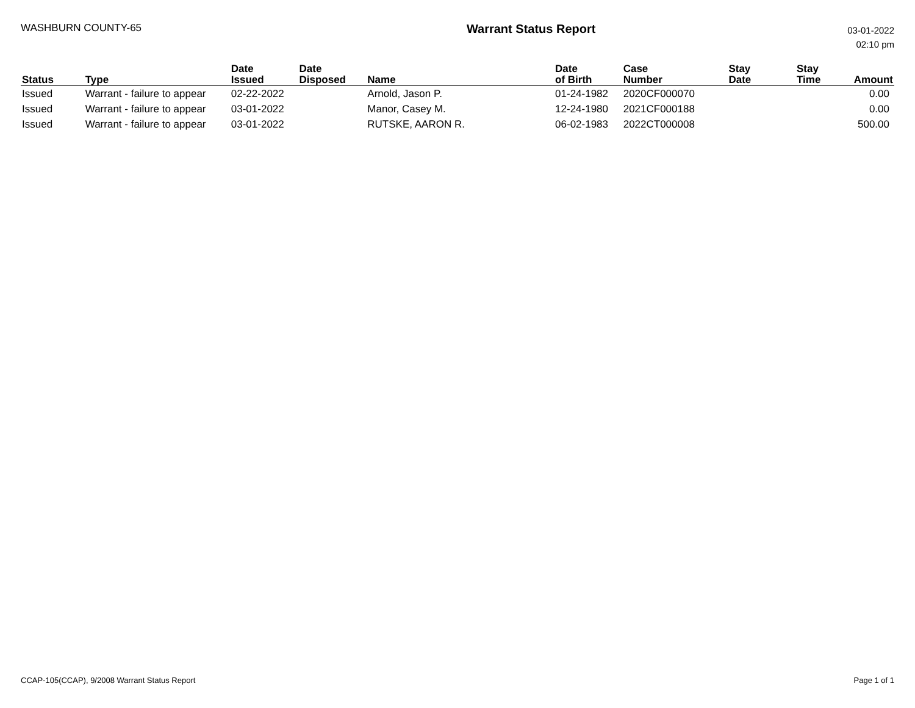WASHBURN COUNTY-65
Warrant Status Report
03-01-2022
02:10 pm
| Status | Type | Date Issued | Date Disposed | Name | Date of Birth | Case Number | Stay Date | Stay Time | Amount |
| --- | --- | --- | --- | --- | --- | --- | --- | --- | --- |
| Issued | Warrant - failure to appear | 02-22-2022 | | Arnold, Jason P. | 01-24-1982 | 2020CF000070 | | | 0.00 |
| Issued | Warrant - failure to appear | 03-01-2022 | | Manor, Casey M. | 12-24-1980 | 2021CF000188 | | | 0.00 |
| Issued | Warrant - failure to appear | 03-01-2022 | | RUTSKE, AARON R. | 06-02-1983 | 2022CT000008 | | | 500.00 |
CCAP-105(CCAP), 9/2008 Warrant Status Report
Page 1 of 1